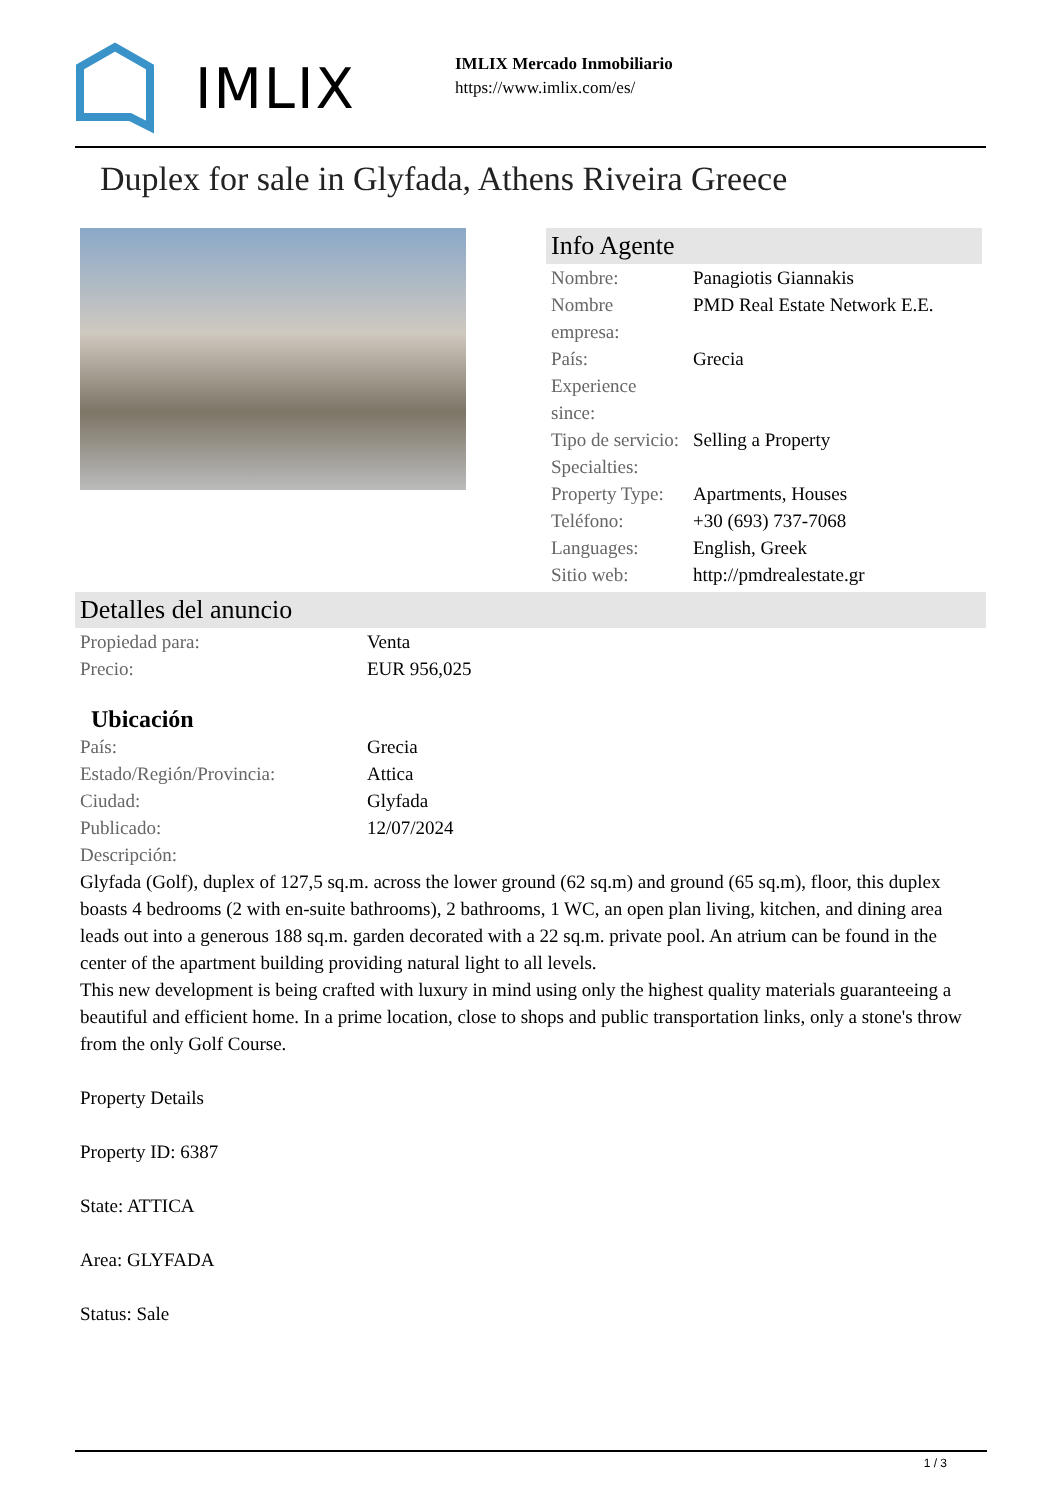IMLIX
IMLIX Mercado Inmobiliario
https://www.imlix.com/es/
Duplex for sale in Glyfada, Athens Riveira Greece
Info Agente
| Nombre: | Panagiotis Giannakis |
| Nombre empresa: | PMD Real Estate Network E.E. |
| País: | Grecia |
| Experience since: | |
| Tipo de servicio: | Selling a Property |
| Specialties: | |
| Property Type: | Apartments, Houses |
| Teléfono: | +30 (693) 737-7068 |
| Languages: | English, Greek |
| Sitio web: | http://pmdrealestate.gr |
Detalles del anuncio
| Propiedad para: | Venta |
| Precio: | EUR 956,025 |
Ubicación
| País: | Grecia |
| Estado/Región/Provincia: | Attica |
| Ciudad: | Glyfada |
| Publicado: | 12/07/2024 |
| Descripción: | |
Glyfada (Golf), duplex of 127,5 sq.m. across the lower ground (62 sq.m) and ground (65 sq.m), floor, this duplex boasts 4 bedrooms (2 with en-suite bathrooms), 2 bathrooms, 1 WC, an open plan living, kitchen, and dining area leads out into a generous 188 sq.m. garden decorated with a 22 sq.m. private pool. An atrium can be found in the center of the apartment building providing natural light to all levels.
This new development is being crafted with luxury in mind using only the highest quality materials guaranteeing a beautiful and efficient home. In a prime location, close to shops and public transportation links, only a stone's throw from the only Golf Course.
Property Details
Property ID: 6387
State: ATTICA
Area: GLYFADA
Status: Sale
1 / 3